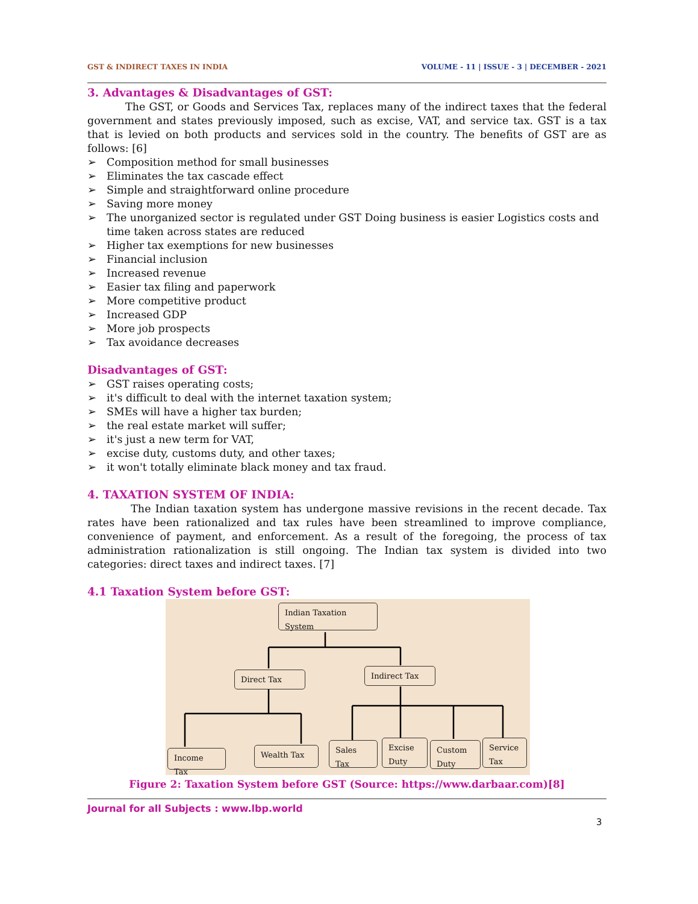GST & INDIRECT TAXES IN INDIA VOLUME - 11 | ISSUE - 3 | DECEMBER - 2021
3. Advantages & Disadvantages of GST:
The GST, or Goods and Services Tax, replaces many of the indirect taxes that the federal government and states previously imposed, such as excise, VAT, and service tax. GST is a tax that is levied on both products and services sold in the country. The benefits of GST are as follows: [6]
➢ Composition method for small businesses
➢ Eliminates the tax cascade effect
➢ Simple and straightforward online procedure
➢ Saving more money
➢ The unorganized sector is regulated under GST Doing business is easier Logistics costs and time taken across states are reduced
➢ Higher tax exemptions for new businesses
➢ Financial inclusion
➢ Increased revenue
➢ Easier tax filing and paperwork
➢ More competitive product
➢ Increased GDP
➢ More job prospects
➢ Tax avoidance decreases
Disadvantages of GST:
➢ GST raises operating costs;
➢ it's difficult to deal with the internet taxation system;
➢ SMEs will have a higher tax burden;
➢ the real estate market will suffer;
➢ it's just a new term for VAT,
➢ excise duty, customs duty, and other taxes;
➢ it won't totally eliminate black money and tax fraud.
4. TAXATION SYSTEM OF INDIA:
The Indian taxation system has undergone massive revisions in the recent decade. Tax rates have been rationalized and tax rules have been streamlined to improve compliance, convenience of payment, and enforcement. As a result of the foregoing, the process of tax administration rationalization is still ongoing. The Indian tax system is divided into two categories: direct taxes and indirect taxes. [7]
4.1 Taxation System before GST:
Indian Taxation System
Direct Tax Indirect Tax
Income Tax
Wealth Tax
Sales Tax
Excise Duty
Custom Duty
Service Tax
Figure 2: Taxation System before GST (Source: https://www.darbaar.com)[8]
Journal for all Subjects : www.lbp.world
3